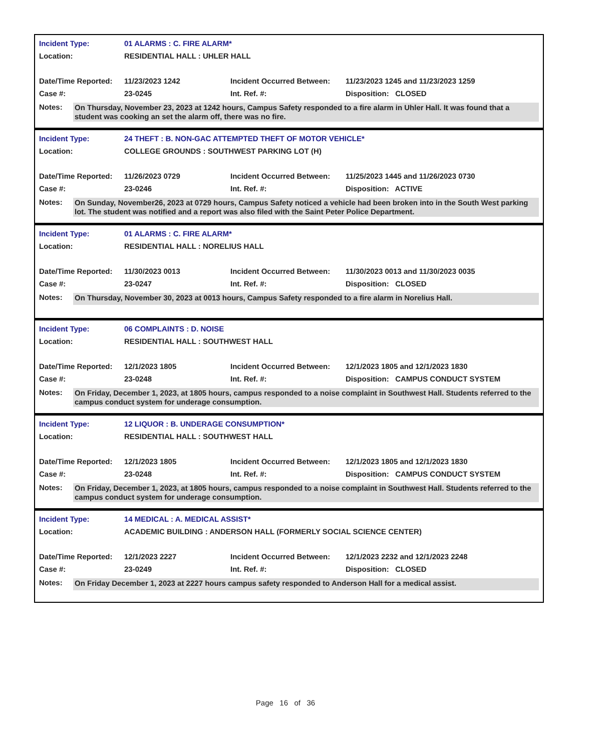| Incident Type: | 01 ALARMS : C. FIRE ALARM* | | |
| Location: | RESIDENTIAL HALL : UHLER HALL | | |
| Date/Time Reported: | 11/23/2023 1242 | Incident Occurred Between: | 11/23/2023 1245 and 11/23/2023 1259 |
| Case #: | 23-0245 | Int. Ref. #: | Disposition: CLOSED |
Notes:
On Thursday, November 23, 2023 at 1242 hours, Campus Safety responded to a fire alarm in Uhler Hall. It was found that a student was cooking an set the alarm off, there was no fire.
| Incident Type: | 24 THEFT : B. NON-GAC ATTEMPTED THEFT OF MOTOR VEHICLE* | | |
| Location: | COLLEGE GROUNDS : SOUTHWEST PARKING LOT (H) | | |
| Date/Time Reported: | 11/26/2023 0729 | Incident Occurred Between: | 11/25/2023 1445 and 11/26/2023 0730 |
| Case #: | 23-0246 | Int. Ref. #: | Disposition: ACTIVE |
Notes:
On Sunday, November26, 2023 at 0729 hours, Campus Safety noticed a vehicle had been broken into in the South West parking lot. The student was notified and a report was also filed with the Saint Peter Police Department.
| Incident Type: | 01 ALARMS : C. FIRE ALARM* | | |
| Location: | RESIDENTIAL HALL : NORELIUS HALL | | |
| Date/Time Reported: | 11/30/2023 0013 | Incident Occurred Between: | 11/30/2023 0013 and 11/30/2023 0035 |
| Case #: | 23-0247 | Int. Ref. #: | Disposition: CLOSED |
Notes:
On Thursday, November 30, 2023 at 0013 hours, Campus Safety responded to a fire alarm in Norelius Hall.
| Incident Type: | 06 COMPLAINTS : D. NOISE | | |
| Location: | RESIDENTIAL HALL : SOUTHWEST HALL | | |
| Date/Time Reported: | 12/1/2023 1805 | Incident Occurred Between: | 12/1/2023 1805 and 12/1/2023 1830 |
| Case #: | 23-0248 | Int. Ref. #: | Disposition: CAMPUS CONDUCT SYSTEM |
Notes:
On Friday, December 1, 2023, at 1805 hours, campus responded to a noise complaint in Southwest Hall. Students referred to the campus conduct system for underage consumption.
| Incident Type: | 12 LIQUOR : B. UNDERAGE CONSUMPTION* | | |
| Location: | RESIDENTIAL HALL : SOUTHWEST HALL | | |
| Date/Time Reported: | 12/1/2023 1805 | Incident Occurred Between: | 12/1/2023 1805 and 12/1/2023 1830 |
| Case #: | 23-0248 | Int. Ref. #: | Disposition: CAMPUS CONDUCT SYSTEM |
Notes:
On Friday, December 1, 2023, at 1805 hours, campus responded to a noise complaint in Southwest Hall. Students referred to the campus conduct system for underage consumption.
| Incident Type: | 14 MEDICAL : A. MEDICAL ASSIST* | | |
| Location: | ACADEMIC BUILDING : ANDERSON HALL (FORMERLY SOCIAL SCIENCE CENTER) | | |
| Date/Time Reported: | 12/1/2023 2227 | Incident Occurred Between: | 12/1/2023 2232 and 12/1/2023 2248 |
| Case #: | 23-0249 | Int. Ref. #: | Disposition: CLOSED |
Notes:
On Friday December 1, 2023 at 2227 hours campus safety responded to Anderson Hall for a medical assist.
Page 16 of 36